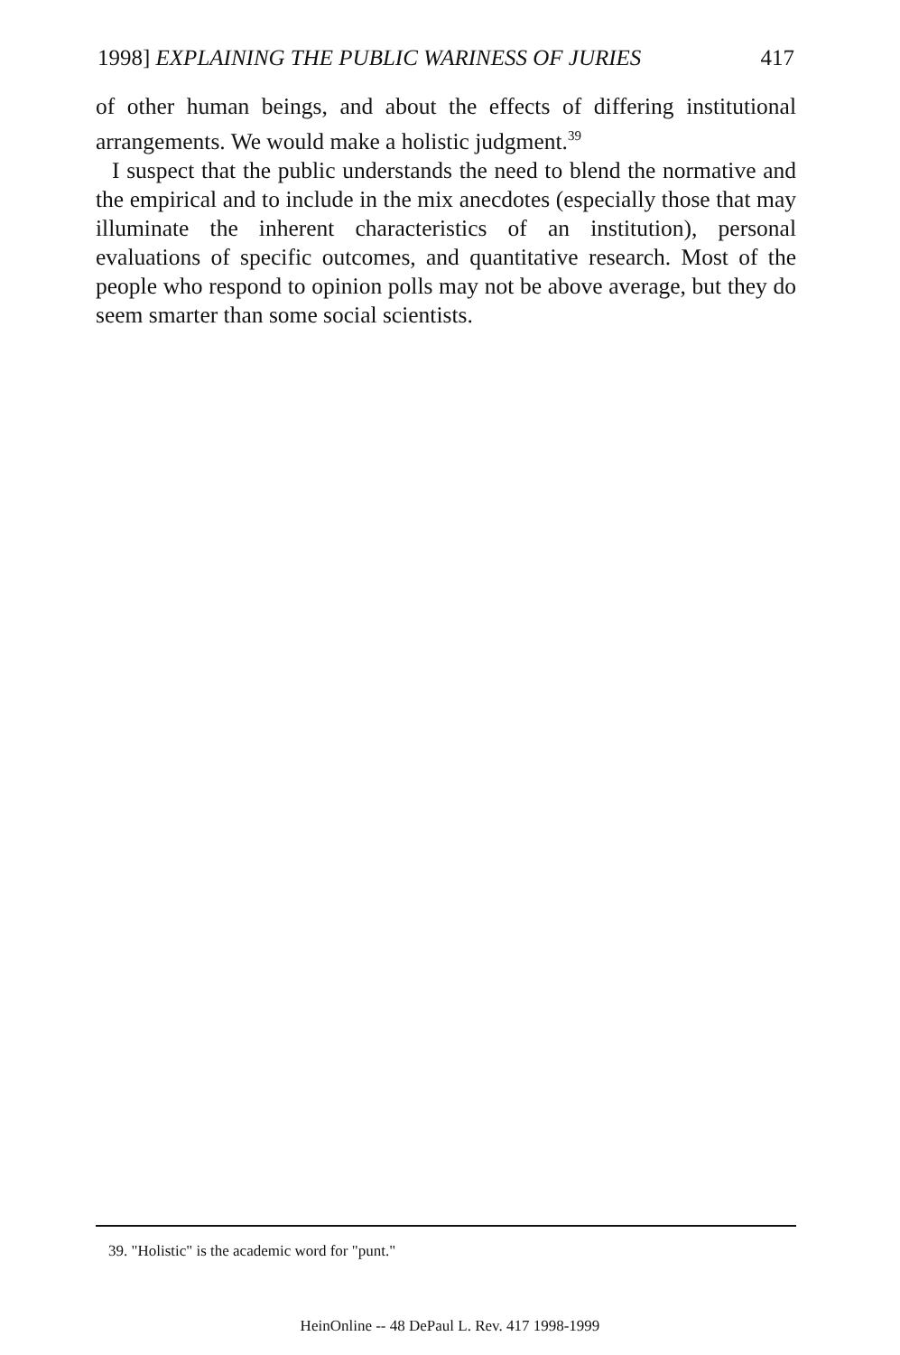1998] EXPLAINING THE PUBLIC WARINESS OF JURIES 417
of other human beings, and about the effects of differing institutional arrangements. We would make a holistic judgment.<sup>39</sup>
I suspect that the public understands the need to blend the normative and the empirical and to include in the mix anecdotes (especially those that may illuminate the inherent characteristics of an institution), personal evaluations of specific outcomes, and quantitative research. Most of the people who respond to opinion polls may not be above average, but they do seem smarter than some social scientists.
39. "Holistic" is the academic word for "punt."
HeinOnline -- 48 DePaul L. Rev. 417 1998-1999